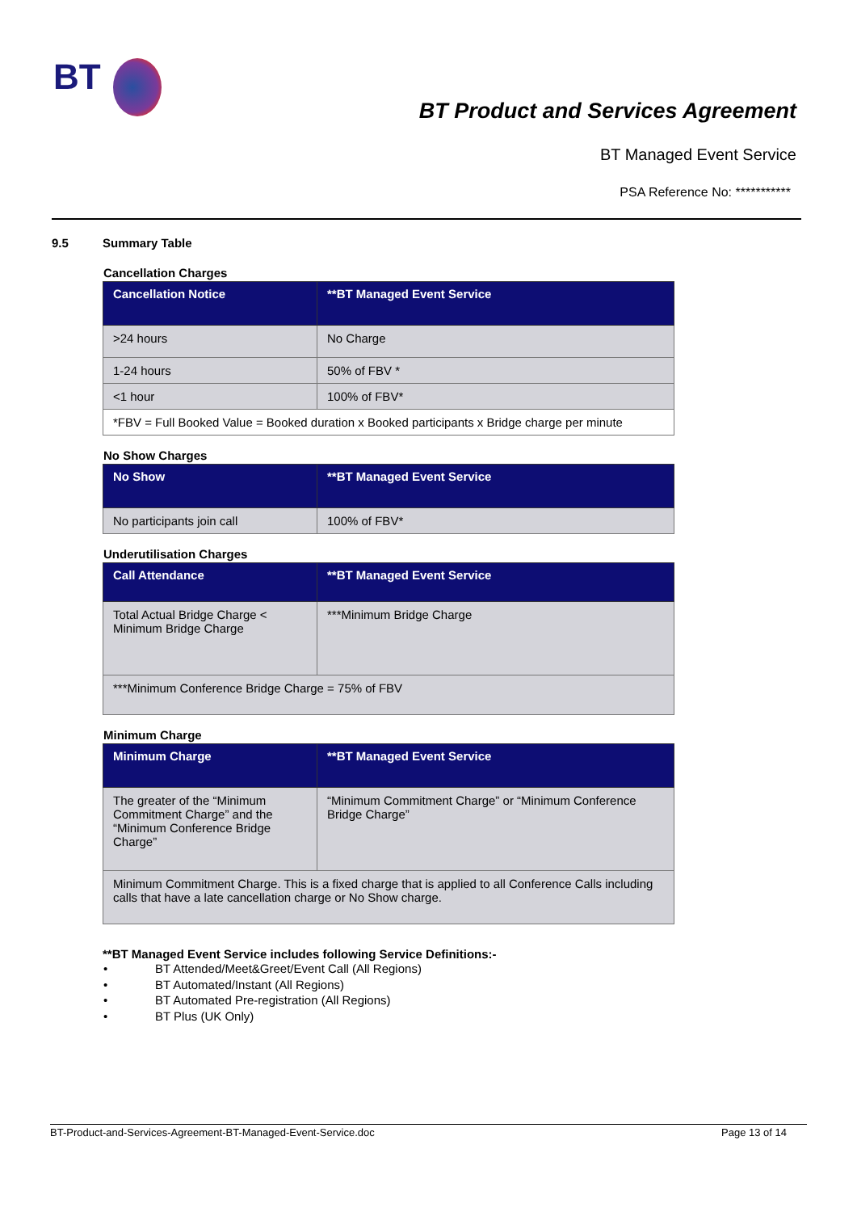BT
BT Product and Services Agreement
BT Managed Event Service
PSA Reference No: ***********
9.5 Summary Table
Cancellation Charges
| Cancellation Notice | **BT Managed Event Service |
| --- | --- |
| >24 hours | No Charge |
| 1-24 hours | 50% of FBV * |
| <1 hour | 100% of FBV* |
| *FBV = Full Booked Value = Booked duration x Booked participants x Bridge charge per minute | |
No Show Charges
| No Show | **BT Managed Event Service |
| --- | --- |
| No participants join call | 100% of FBV* |
Underutilisation Charges
| Call Attendance | **BT Managed Event Service |
| --- | --- |
| Total Actual Bridge Charge < Minimum Bridge Charge | ***Minimum Bridge Charge |
| ***Minimum Conference Bridge Charge = 75% of FBV | |
Minimum Charge
| Minimum Charge | **BT Managed Event Service |
| --- | --- |
| The greater of the “Minimum Commitment Charge” and the “Minimum Conference Bridge Charge” | “Minimum Commitment Charge” or “Minimum Conference Bridge Charge” |
| Minimum Commitment Charge. This is a fixed charge that is applied to all Conference Calls including calls that have a late cancellation charge or No Show charge. | |
**BT Managed Event Service includes following Service Definitions:-
• BT Attended/Meet&Greet/Event Call (All Regions)
• BT Automated/Instant (All Regions)
• BT Automated Pre-registration (All Regions)
• BT Plus (UK Only)
BT-Product-and-Services-Agreement-BT-Managed-Event-Service.doc Page 13 of 14